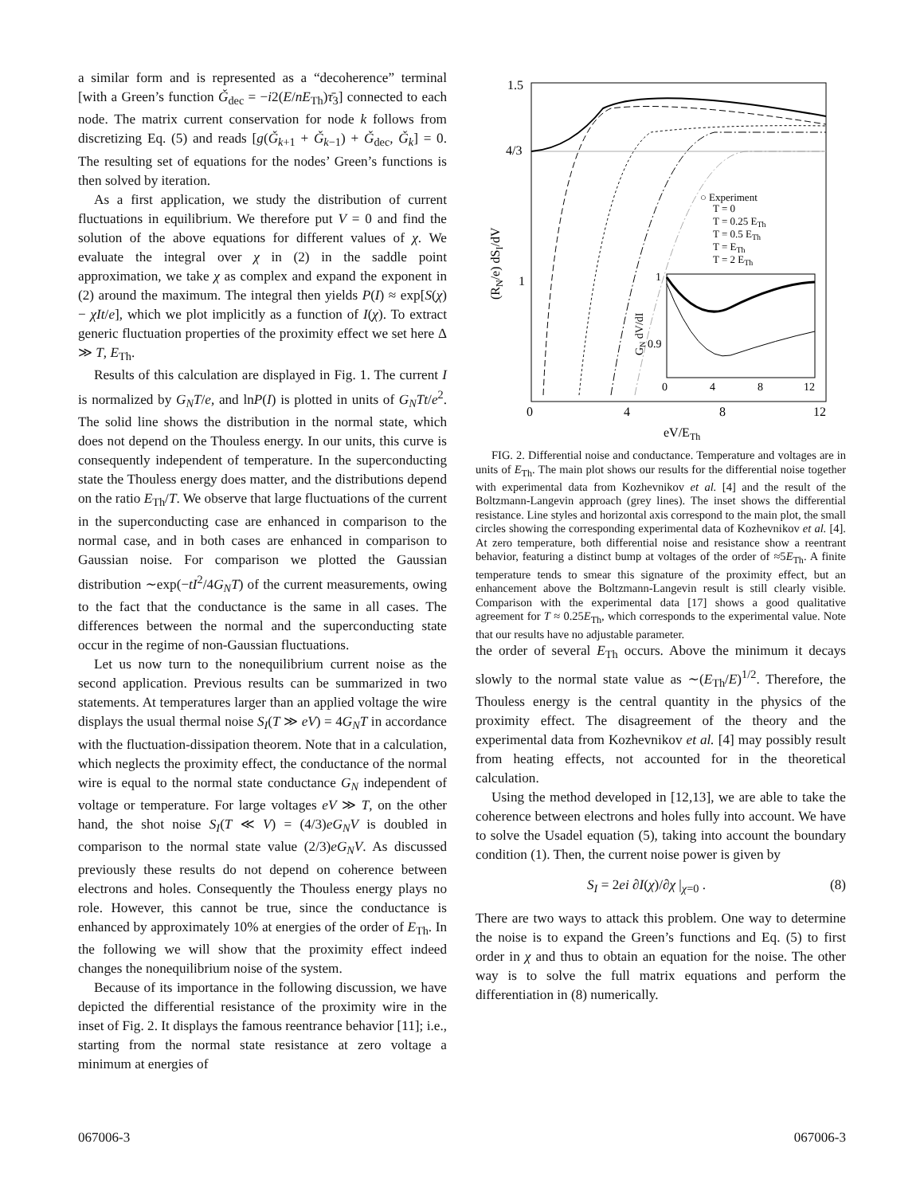a similar form and is represented as a “decoherence” terminal [with a Green’s function Ǧ<sub>dec</sub> = −i2(E/nE<sub>Th</sub>)τ̄<sub>3</sub>] connected to each node. The matrix current conservation for node k follows from discretizing Eq. (5) and reads [g(Ǧ<sub>k+1</sub> + Ǧ<sub>k−1</sub>) + Ǧ<sub>dec</sub>, Ǧ<sub>k</sub>] = 0. The resulting set of equations for the nodes’ Green’s functions is then solved by iteration.
As a first application, we study the distribution of current fluctuations in equilibrium. We therefore put V = 0 and find the solution of the above equations for different values of χ. We evaluate the integral over χ in (2) in the saddle point approximation, we take χ as complex and expand the exponent in (2) around the maximum. The integral then yields P(I) ≈ exp[S(χ) − χIt/e], which we plot implicitly as a function of I(χ). To extract generic fluctuation properties of the proximity effect we set here Δ ≫ T, E<sub>Th</sub>.
Results of this calculation are displayed in Fig. 1. The current I is normalized by G<sub>N</sub>T/e, and lnP(I) is plotted in units of G<sub>N</sub>Tt/e<sup>2</sup>. The solid line shows the distribution in the normal state, which does not depend on the Thouless energy. In our units, this curve is consequently independent of temperature. In the superconducting state the Thouless energy does matter, and the distributions depend on the ratio E<sub>Th</sub>/T. We observe that large fluctuations of the current in the superconducting case are enhanced in comparison to the normal case, and in both cases are enhanced in comparison to Gaussian noise. For comparison we plotted the Gaussian distribution ∼exp(−tI<sup>2</sup>/4G<sub>N</sub>T) of the current measurements, owing to the fact that the conductance is the same in all cases. The differences between the normal and the superconducting state occur in the regime of non-Gaussian fluctuations.
Let us now turn to the nonequilibrium current noise as the second application. Previous results can be summarized in two statements. At temperatures larger than an applied voltage the wire displays the usual thermal noise S<sub>I</sub>(T ≫ eV) = 4G<sub>N</sub>T in accordance with the fluctuation-dissipation theorem. Note that in a calculation, which neglects the proximity effect, the conductance of the normal wire is equal to the normal state conductance G<sub>N</sub> independent of voltage or temperature. For large voltages eV ≫ T, on the other hand, the shot noise S<sub>I</sub>(T ≪ V) = (4/3)eG<sub>N</sub>V is doubled in comparison to the normal state value (2/3)eG<sub>N</sub>V. As discussed previously these results do not depend on coherence between electrons and holes. Consequently the Thouless energy plays no role. However, this cannot be true, since the conductance is enhanced by approximately 10% at energies of the order of E<sub>Th</sub>. In the following we will show that the proximity effect indeed changes the nonequilibrium noise of the system.
Because of its importance in the following discussion, we have depicted the differential resistance of the proximity wire in the inset of Fig. 2. It displays the famous reentrance behavior [11]; i.e., starting from the normal state resistance at zero voltage a minimum at energies of
1.5
4/3
1
0
4
8
12
eV/ETh
(RN/e) dSI/dV
○ Experiment
T = 0
T = 0.25 ETh
T = 0.5 ETh
T = ETh
T = 2 ETh
1
0.9
0
4
8
12
GN dV/dI
FIG. 2. Differential noise and conductance. Temperature and voltages are in units of E<sub>Th</sub>. The main plot shows our results for the differential noise together with experimental data from Kozhevnikov et al. [4] and the result of the Boltzmann-Langevin approach (grey lines). The inset shows the differential resistance. Line styles and horizontal axis correspond to the main plot, the small circles showing the corresponding experimental data of Kozhevnikov et al. [4]. At zero temperature, both differential noise and resistance show a reentrant behavior, featuring a distinct bump at voltages of the order of ≈5E<sub>Th</sub>. A finite temperature tends to smear this signature of the proximity effect, but an enhancement above the Boltzmann-Langevin result is still clearly visible. Comparison with the experimental data [17] shows a good qualitative agreement for T ≈ 0.25E<sub>Th</sub>, which corresponds to the experimental value. Note that our results have no adjustable parameter.
the order of several E<sub>Th</sub> occurs. Above the minimum it decays slowly to the normal state value as ∼(E<sub>Th</sub>/E)<sup>1/2</sup>. Therefore, the Thouless energy is the central quantity in the physics of the proximity effect. The disagreement of the theory and the experimental data from Kozhevnikov et al. [4] may possibly result from heating effects, not accounted for in the theoretical calculation.
Using the method developed in [12,13], we are able to take the coherence between electrons and holes fully into account. We have to solve the Usadel equation (5), taking into account the boundary condition (1). Then, the current noise power is given by
S<sub>I</sub> = 2ei ∂I(χ)/∂χ |<sub>χ=0</sub> . (8)
There are two ways to attack this problem. One way to determine the noise is to expand the Green’s functions and Eq. (5) to first order in χ and thus to obtain an equation for the noise. The other way is to solve the full matrix equations and perform the differentiation in (8) numerically.
067006-3 067006-3